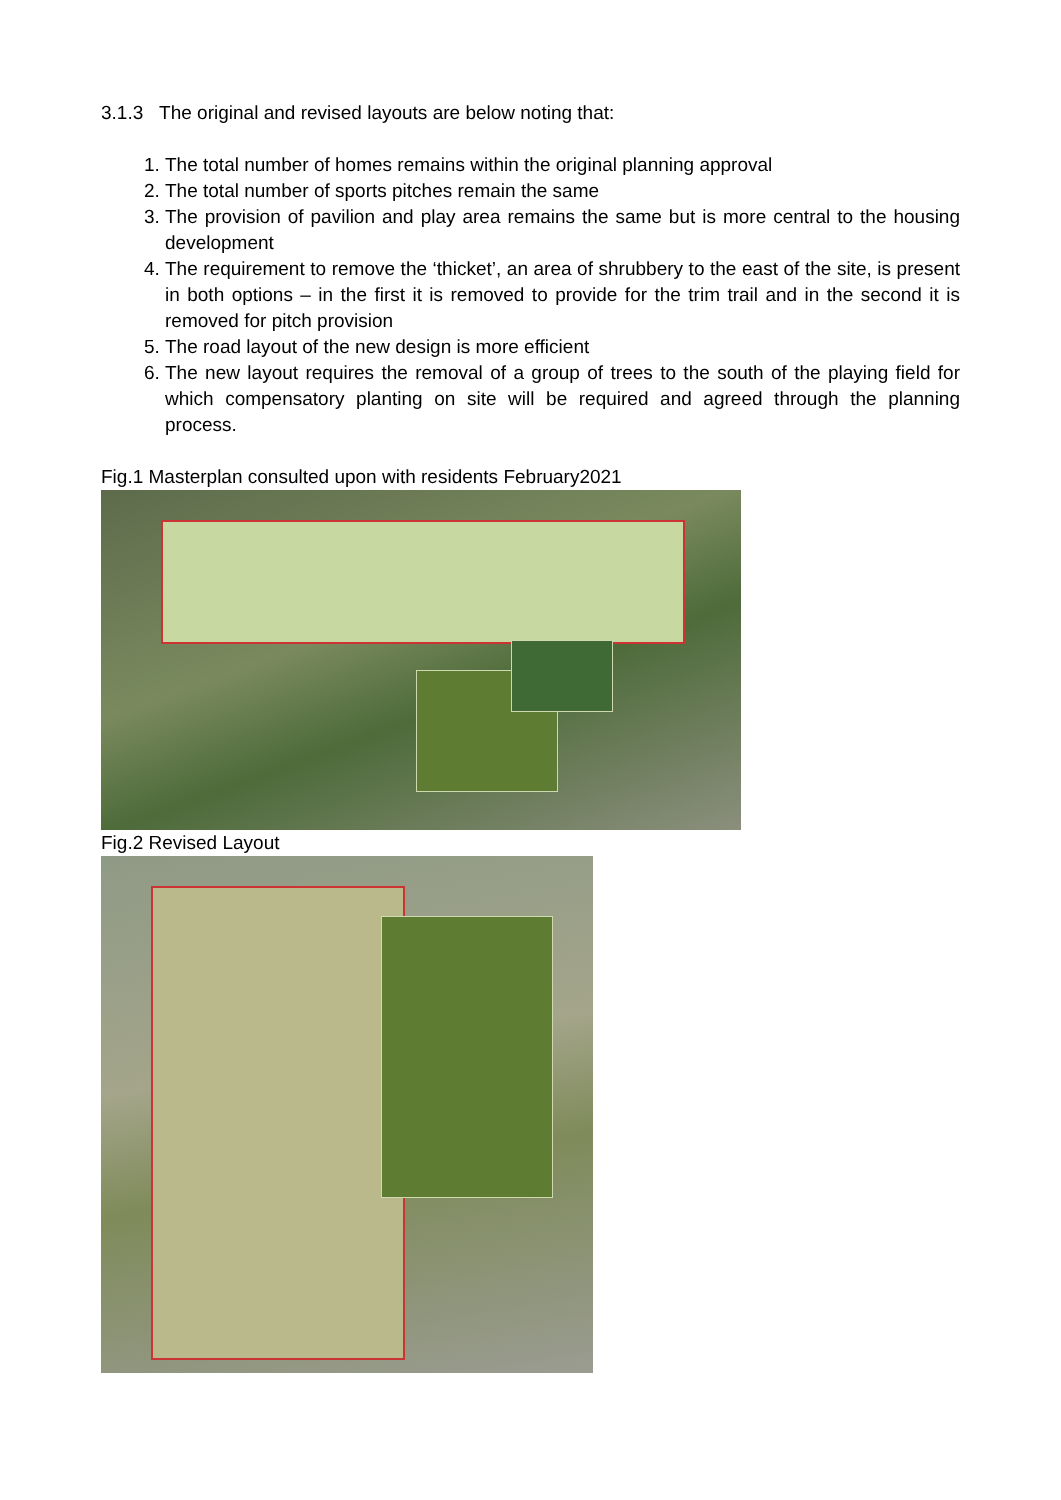3.1.3 The original and revised layouts are below noting that:
1. The total number of homes remains within the original planning approval
2. The total number of sports pitches remain the same
3. The provision of pavilion and play area remains the same but is more central to the housing development
4. The requirement to remove the ‘thicket’, an area of shrubbery to the east of the site, is present in both options – in the first it is removed to provide for the trim trail and in the second it is removed for pitch provision
5. The road layout of the new design is more efficient
6. The new layout requires the removal of a group of trees to the south of the playing field for which compensatory planting on site will be required and agreed through the planning process.
Fig.1 Masterplan consulted upon with residents February2021
Fig.2 Revised Layout